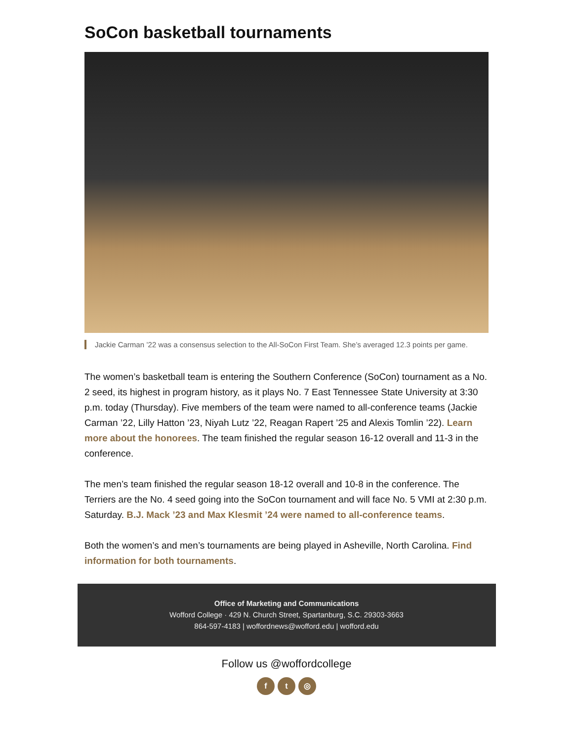SoCon basketball tournaments
Jackie Carman ’22 was a consensus selection to the All-SoCon First Team. She’s averaged 12.3 points per game.
The women’s basketball team is entering the Southern Conference (SoCon) tournament as a No. 2 seed, its highest in program history, as it plays No. 7 East Tennessee State University at 3:30 p.m. today (Thursday). Five members of the team were named to all-conference teams (Jackie Carman ’22, Lilly Hatton ’23, Niyah Lutz ’22, Reagan Rapert ’25 and Alexis Tomlin ’22). Learn more about the honorees. The team finished the regular season 16-12 overall and 11-3 in the conference.
The men’s team finished the regular season 18-12 overall and 10-8 in the conference. The Terriers are the No. 4 seed going into the SoCon tournament and will face No. 5 VMI at 2:30 p.m. Saturday. B.J. Mack ’23 and Max Klesmit ’24 were named to all-conference teams.
Both the women’s and men’s tournaments are being played in Asheville, North Carolina. Find information for both tournaments.
Office of Marketing and Communications
Wofford College · 429 N. Church Street, Spartanburg, S.C. 29303-3663
864-597-4183 | woffordnews@wofford.edu | wofford.edu
Follow us @woffordcollege
f t ◎